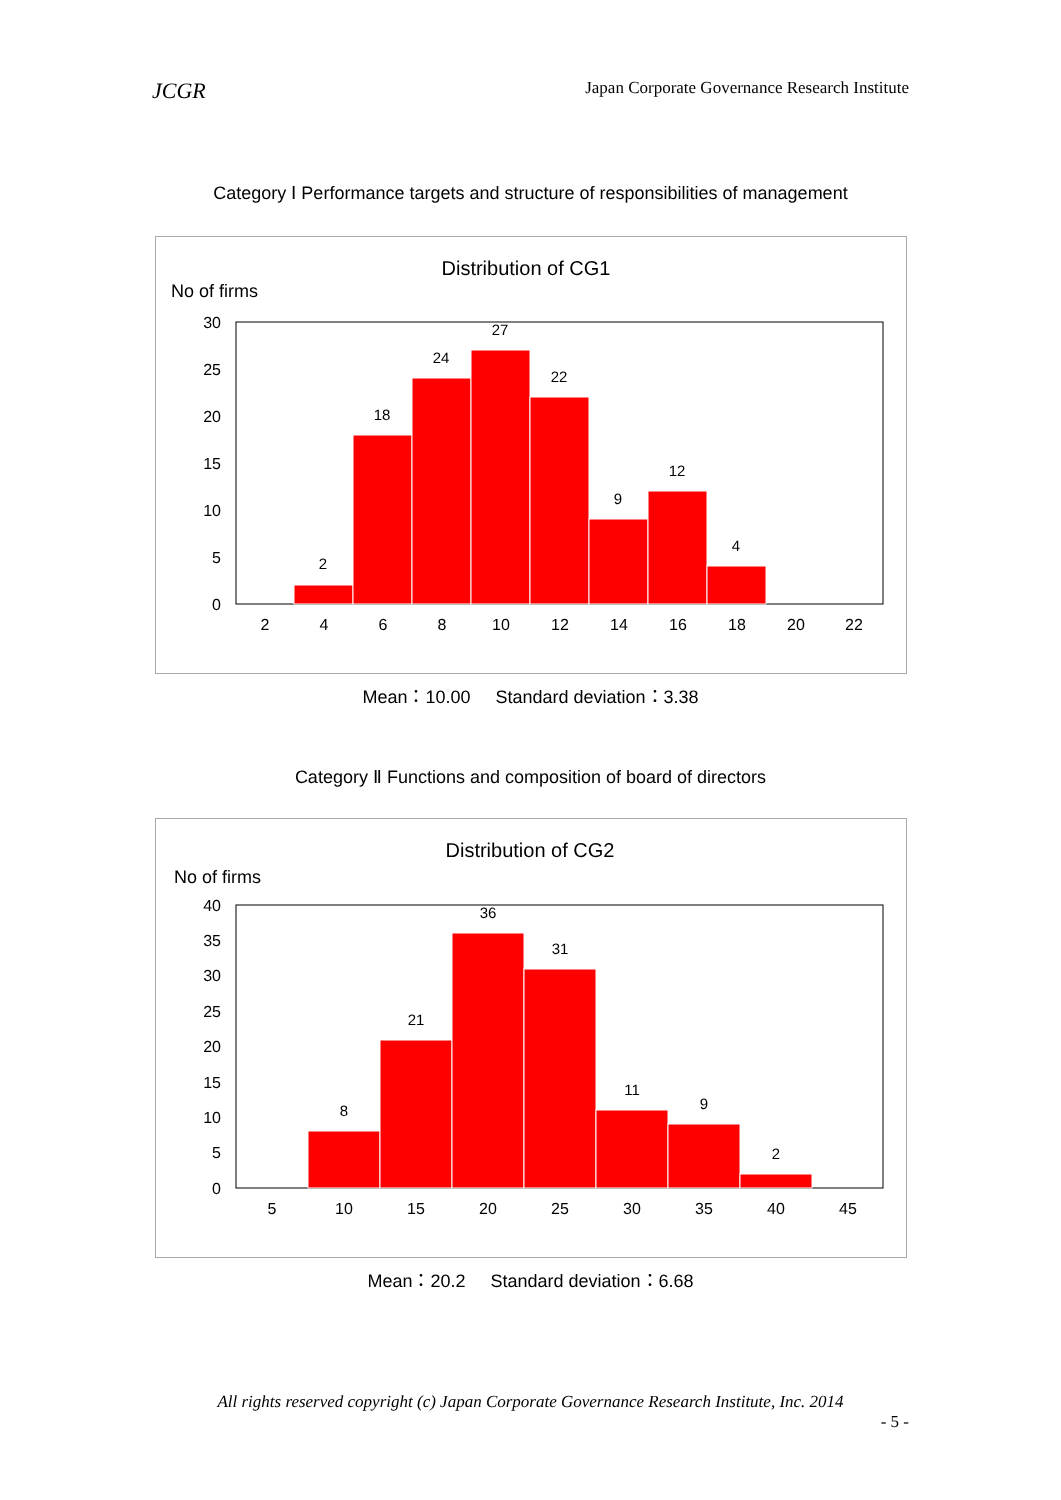JCGR Japan Corporate Governance Research Institute
Category Ⅰ Performance targets and structure of responsibilities of management
Distribution of CG1
No of firms
30
25
20
15
10
5
0
2
18
24
27
22
9
12
4
2
4
6
8
10
12
14
16
18
20
22
Mean：10.00 Standard deviation：3.38
Category Ⅱ Functions and composition of board of directors
Distribution of CG2
No of firms
40
35
30
25
20
15
10
5
0
8
21
36
31
11
9
2
5
10
15
20
25
30
35
40
45
Mean：20.2 Standard deviation：6.68
All rights reserved copyright (c) Japan Corporate Governance Research Institute, Inc. 2014
- 5 -